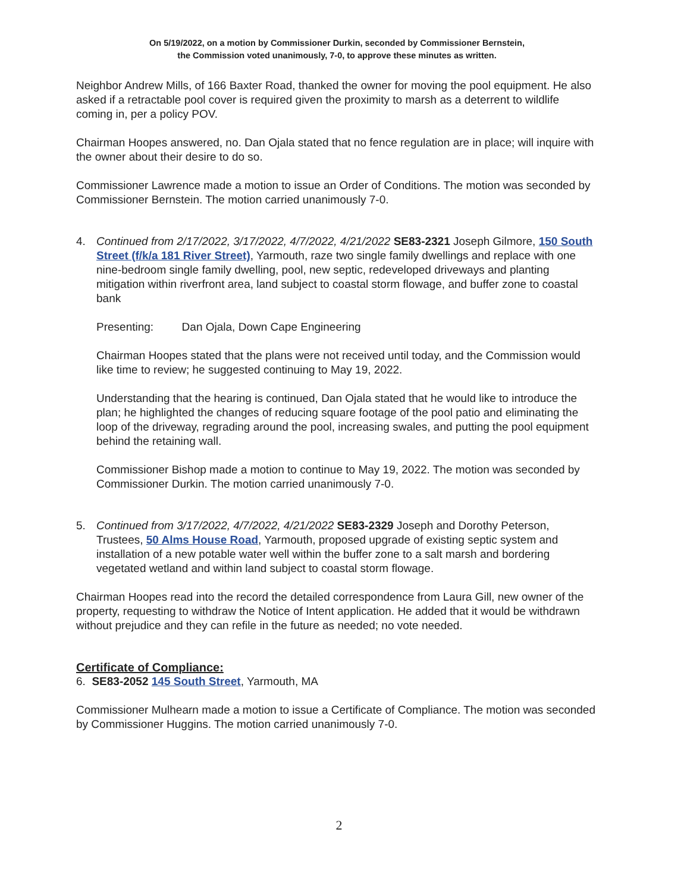On 5/19/2022, on a motion by Commissioner Durkin, seconded by Commissioner Bernstein,
the Commission voted unanimously, 7-0, to approve these minutes as written.
Neighbor Andrew Mills, of 166 Baxter Road, thanked the owner for moving the pool equipment. He also asked if a retractable pool cover is required given the proximity to marsh as a deterrent to wildlife coming in, per a policy POV.
Chairman Hoopes answered, no. Dan Ojala stated that no fence regulation are in place; will inquire with the owner about their desire to do so.
Commissioner Lawrence made a motion to issue an Order of Conditions. The motion was seconded by Commissioner Bernstein. The motion carried unanimously 7-0.
4. Continued from 2/17/2022, 3/17/2022, 4/7/2022, 4/21/2022 SE83-2321 Joseph Gilmore, 150 South Street (f/k/a 181 River Street), Yarmouth, raze two single family dwellings and replace with one nine-bedroom single family dwelling, pool, new septic, redeveloped driveways and planting mitigation within riverfront area, land subject to coastal storm flowage, and buffer zone to coastal bank
Presenting: Dan Ojala, Down Cape Engineering
Chairman Hoopes stated that the plans were not received until today, and the Commission would like time to review; he suggested continuing to May 19, 2022.
Understanding that the hearing is continued, Dan Ojala stated that he would like to introduce the plan; he highlighted the changes of reducing square footage of the pool patio and eliminating the loop of the driveway, regrading around the pool, increasing swales, and putting the pool equipment behind the retaining wall.
Commissioner Bishop made a motion to continue to May 19, 2022. The motion was seconded by Commissioner Durkin. The motion carried unanimously 7-0.
5. Continued from 3/17/2022, 4/7/2022, 4/21/2022 SE83-2329 Joseph and Dorothy Peterson, Trustees, 50 Alms House Road, Yarmouth, proposed upgrade of existing septic system and installation of a new potable water well within the buffer zone to a salt marsh and bordering vegetated wetland and within land subject to coastal storm flowage.
Chairman Hoopes read into the record the detailed correspondence from Laura Gill, new owner of the property, requesting to withdraw the Notice of Intent application. He added that it would be withdrawn without prejudice and they can refile in the future as needed; no vote needed.
Certificate of Compliance:
6. SE83-2052 145 South Street, Yarmouth, MA
Commissioner Mulhearn made a motion to issue a Certificate of Compliance. The motion was seconded by Commissioner Huggins. The motion carried unanimously 7-0.
2